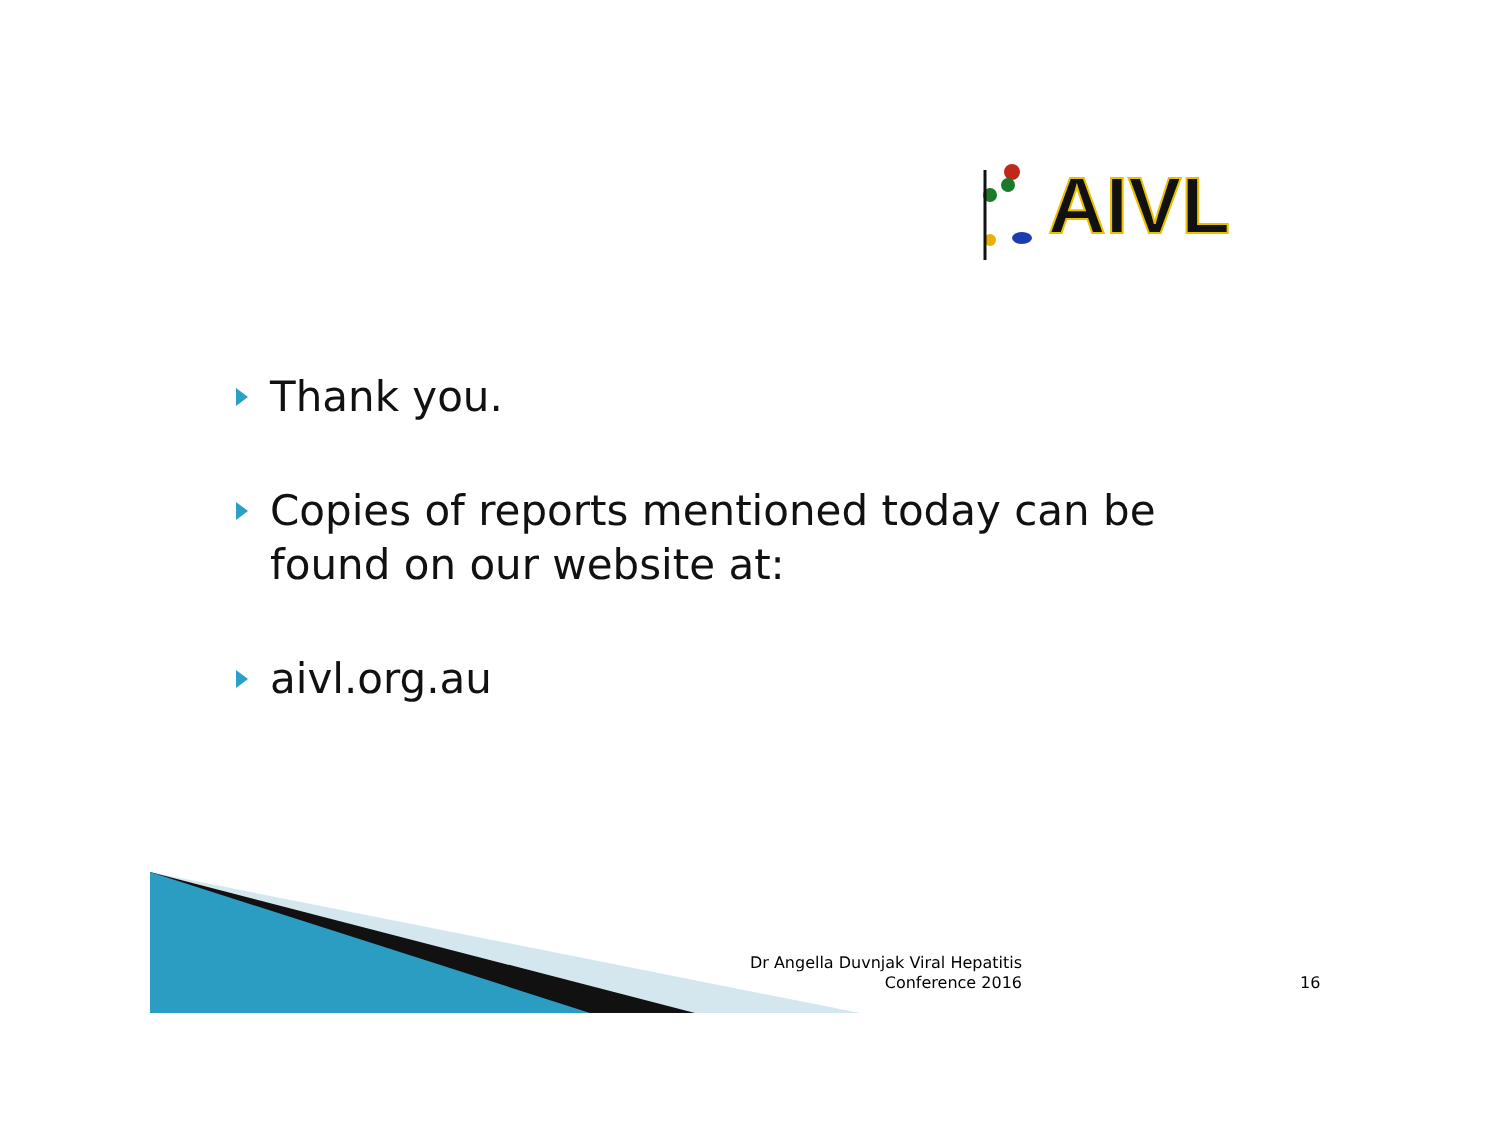AIVL
Thank you.
Copies of reports mentioned today can be found on our website at:
aivl.org.au
Dr Angella Duvnjak Viral Hepatitis Conference 2016
16